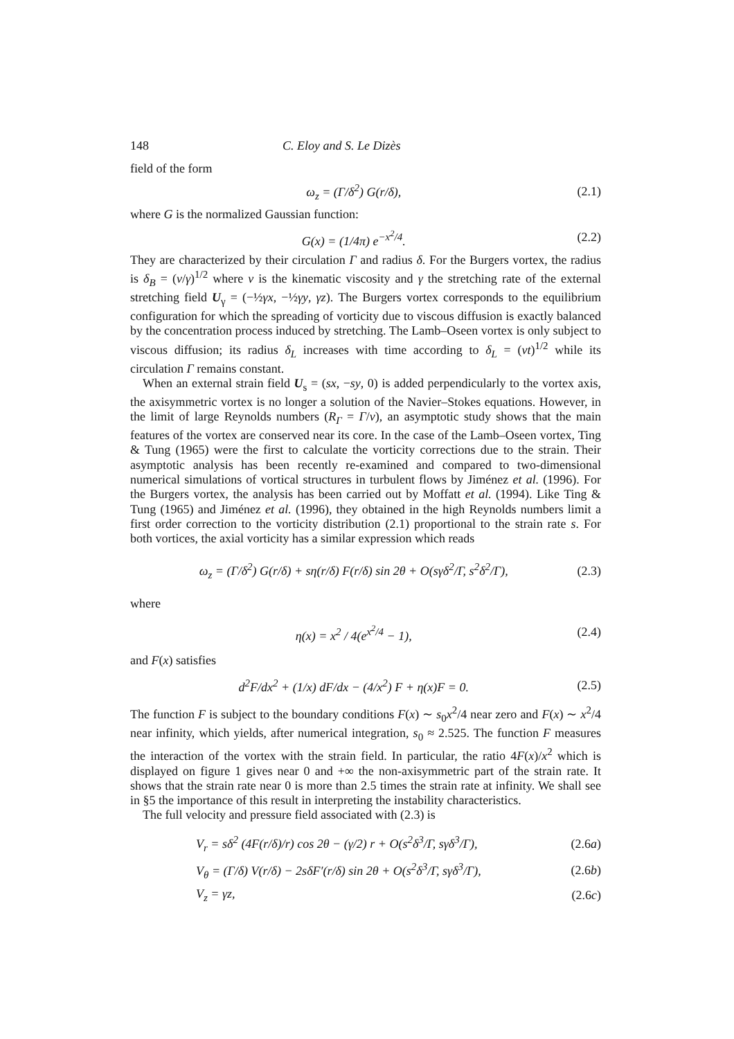148 C. Eloy and S. Le Dizès
field of the form
ω<sub>z</sub> = (Γ/δ<sup>2</sup>) G(r/δ), (2.1)
where G is the normalized Gaussian function:
G(x) = (1/4π) e<sup>−x<sup>2</sup>/4</sup>. (2.2)
They are characterized by their circulation Γ and radius δ. For the Burgers vortex, the radius is δ<sub>B</sub> = (ν/γ)<sup>1/2</sup> where ν is the kinematic viscosity and γ the stretching rate of the external stretching field U<sub>γ</sub> = (−½γx, −½γy, γz). The Burgers vortex corresponds to the equilibrium configuration for which the spreading of vorticity due to viscous diffusion is exactly balanced by the concentration process induced by stretching. The Lamb–Oseen vortex is only subject to viscous diffusion; its radius δ<sub>L</sub> increases with time according to δ<sub>L</sub> = (νt)<sup>1/2</sup> while its circulation Γ remains constant.
When an external strain field U<sub>s</sub> = (sx, −sy, 0) is added perpendicularly to the vortex axis, the axisymmetric vortex is no longer a solution of the Navier–Stokes equations. However, in the limit of large Reynolds numbers (R<sub>Γ</sub> = Γ/ν), an asymptotic study shows that the main features of the vortex are conserved near its core. In the case of the Lamb–Oseen vortex, Ting & Tung (1965) were the first to calculate the vorticity corrections due to the strain. Their asymptotic analysis has been recently re-examined and compared to two-dimensional numerical simulations of vortical structures in turbulent flows by Jiménez et al. (1996). For the Burgers vortex, the analysis has been carried out by Moffatt et al. (1994). Like Ting & Tung (1965) and Jiménez et al. (1996), they obtained in the high Reynolds numbers limit a first order correction to the vorticity distribution (2.1) proportional to the strain rate s. For both vortices, the axial vorticity has a similar expression which reads
ω<sub>z</sub> = (Γ/δ<sup>2</sup>) G(r/δ) + sη(r/δ) F(r/δ) sin 2θ + O(sγδ<sup>2</sup>/Γ, s<sup>2</sup>δ<sup>2</sup>/Γ), (2.3)
where
η(x) = x<sup>2</sup> / 4(e<sup>x<sup>2</sup>/4</sup> − 1), (2.4)
and F(x) satisfies
d<sup>2</sup>F/dx<sup>2</sup> + (1/x) dF/dx − (4/x<sup>2</sup>) F + η(x)F = 0. (2.5)
The function F is subject to the boundary conditions F(x) ∼ s<sub>0</sub>x<sup>2</sup>/4 near zero and F(x) ∼ x<sup>2</sup>/4 near infinity, which yields, after numerical integration, s<sub>0</sub> ≈ 2.525. The function F measures the interaction of the vortex with the strain field. In particular, the ratio 4F(x)/x<sup>2</sup> which is displayed on figure 1 gives near 0 and +∞ the non-axisymmetric part of the strain rate. It shows that the strain rate near 0 is more than 2.5 times the strain rate at infinity. We shall see in §5 the importance of this result in interpreting the instability characteristics.
The full velocity and pressure field associated with (2.3) is
V<sub>r</sub> = sδ<sup>2</sup> (4F(r/δ)/r) cos 2θ − (γ/2) r + O(s<sup>2</sup>δ<sup>3</sup>/Γ, sγδ<sup>3</sup>/Γ), (2.6a)
V<sub>θ</sub> = (Γ/δ) V(r/δ) − 2sδF′(r/δ) sin 2θ + O(s<sup>2</sup>δ<sup>3</sup>/Γ, sγδ<sup>3</sup>/Γ), (2.6b)
V<sub>z</sub> = γz, (2.6c)